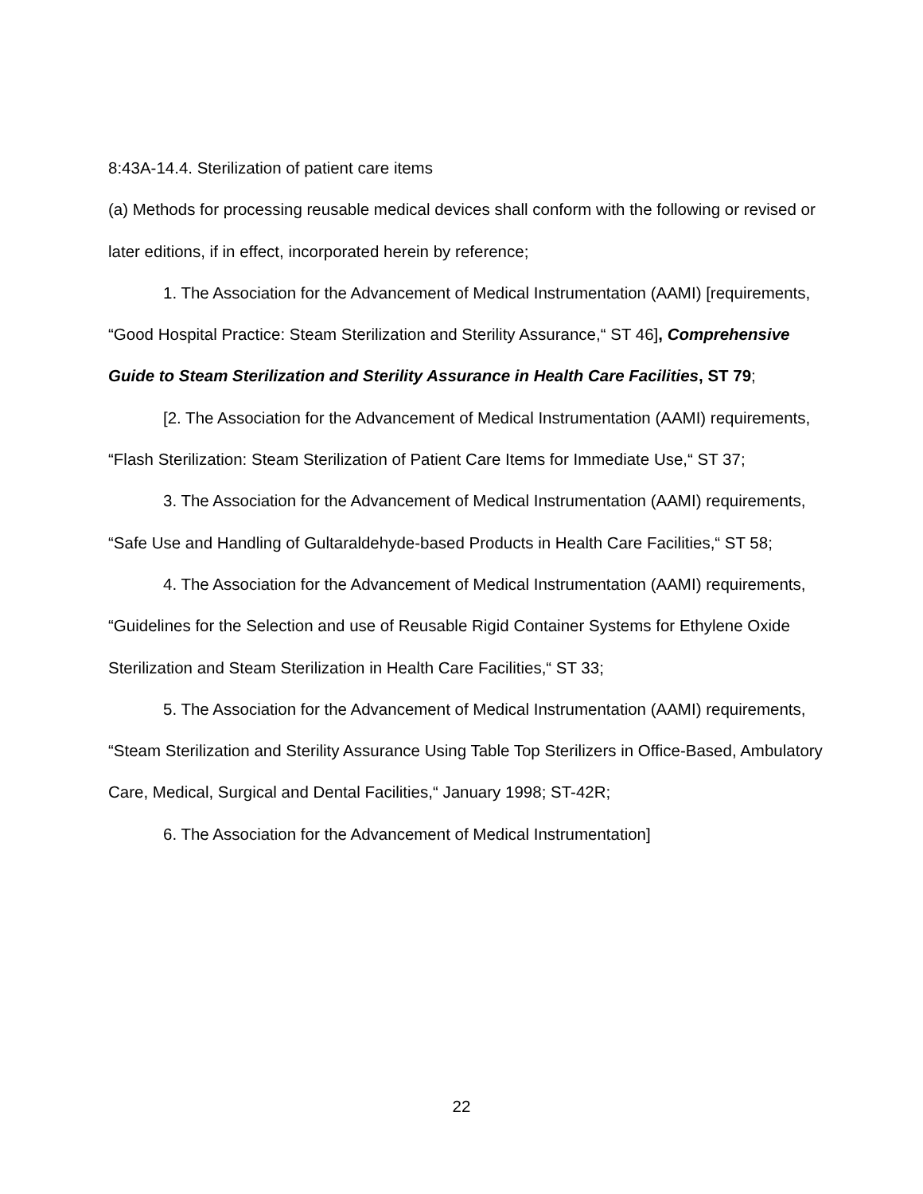8:43A-14.4. Sterilization of patient care items
(a) Methods for processing reusable medical devices shall conform with the following or revised or later editions, if in effect, incorporated herein by reference;
1. The Association for the Advancement of Medical Instrumentation (AAMI) [requirements, “Good Hospital Practice: Steam Sterilization and Sterility Assurance,“ ST 46], Comprehensive Guide to Steam Sterilization and Sterility Assurance in Health Care Facilities, ST 79;
[2. The Association for the Advancement of Medical Instrumentation (AAMI) requirements, “Flash Sterilization: Steam Sterilization of Patient Care Items for Immediate Use,“ ST 37;
3. The Association for the Advancement of Medical Instrumentation (AAMI) requirements, “Safe Use and Handling of Gultaraldehyde-based Products in Health Care Facilities,“ ST 58;
4. The Association for the Advancement of Medical Instrumentation (AAMI) requirements, “Guidelines for the Selection and use of Reusable Rigid Container Systems for Ethylene Oxide Sterilization and Steam Sterilization in Health Care Facilities,“ ST 33;
5. The Association for the Advancement of Medical Instrumentation (AAMI) requirements, “Steam Sterilization and Sterility Assurance Using Table Top Sterilizers in Office-Based, Ambulatory Care, Medical, Surgical and Dental Facilities,“ January 1998; ST-42R;
6. The Association for the Advancement of Medical Instrumentation]
22